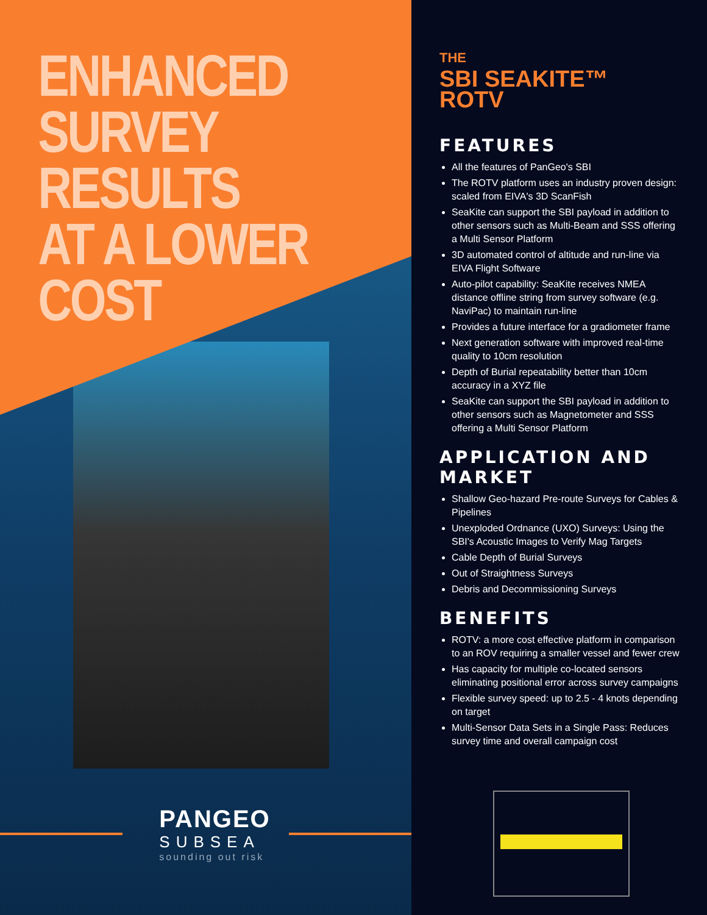ENHANCED
SURVEY RESULTS
AT A LOWER COST
PANGEO
SUBSEA
sounding out risk
THE
SBI SEAKITE™
ROTV
FEATURES
All the features of PanGeo's SBI
The ROTV platform uses an industry proven design: scaled from EIVA's 3D ScanFish
SeaKite can support the SBI payload in addition to other sensors such as Multi-Beam and SSS offering a Multi Sensor Platform
3D automated control of altitude and run-line via EIVA Flight Software
Auto-pilot capability: SeaKite receives NMEA distance offline string from survey software (e.g. NaviPac) to maintain run-line
Provides a future interface for a gradiometer frame
Next generation software with improved real-time quality to 10cm resolution
Depth of Burial repeatability better than 10cm accuracy in a XYZ file
SeaKite can support the SBI payload in addition to other sensors such as Magnetometer and SSS offering a Multi Sensor Platform
APPLICATION AND MARKET
Shallow Geo-hazard Pre-route Surveys for Cables & Pipelines
Unexploded Ordnance (UXO) Surveys: Using the SBI's Acoustic Images to Verify Mag Targets
Cable Depth of Burial Surveys
Out of Straightness Surveys
Debris and Decommissioning Surveys
BENEFITS
ROTV: a more cost effective platform in comparison to an ROV requiring a smaller vessel and fewer crew
Has capacity for multiple co-located sensors eliminating positional error across survey campaigns
Flexible survey speed: up to 2.5 - 4 knots depending on target
Multi-Sensor Data Sets in a Single Pass: Reduces survey time and overall campaign cost